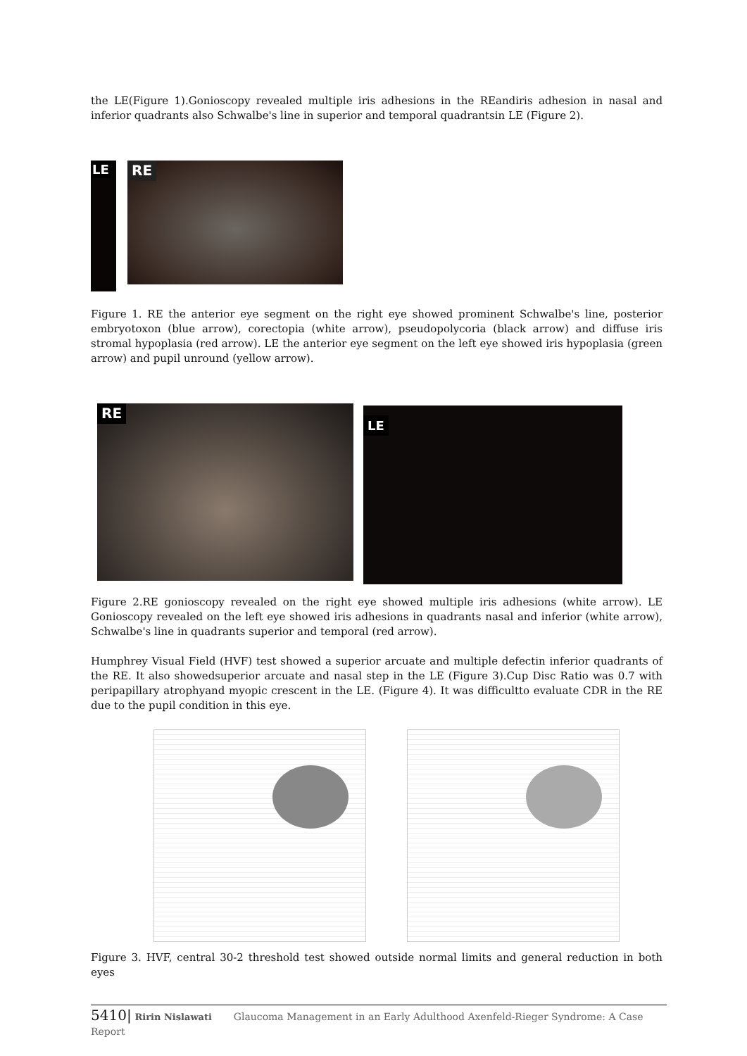the LE(Figure 1).Gonioscopy revealed multiple iris adhesions in the REandiris adhesion in nasal and inferior quadrants also Schwalbe's line in superior and temporal quadrantsin LE (Figure 2).
LE RE
Figure 1. RE the anterior eye segment on the right eye showed prominent Schwalbe's line, posterior embryotoxon (blue arrow), corectopia (white arrow), pseudopolycoria (black arrow) and diffuse iris stromal hypoplasia (red arrow). LE the anterior eye segment on the left eye showed iris hypoplasia (green arrow) and pupil unround (yellow arrow).
RE LE
Figure 2.RE gonioscopy revealed on the right eye showed multiple iris adhesions (white arrow). LE Gonioscopy revealed on the left eye showed iris adhesions in quadrants nasal and inferior (white arrow), Schwalbe's line in quadrants superior and temporal (red arrow).
Humphrey Visual Field (HVF) test showed a superior arcuate and multiple defectin inferior quadrants of the RE. It also showedsuperior arcuate and nasal step in the LE (Figure 3).Cup Disc Ratio was 0.7 with peripapillary atrophyand myopic crescent in the LE. (Figure 4). It was difficultto evaluate CDR in the RE due to the pupil condition in this eye.
Figure 3. HVF, central 30-2 threshold test showed outside normal limits and general reduction in both eyes
5410| Ririn Nislawati Glaucoma Management in an Early Adulthood Axenfeld-Rieger Syndrome: A Case Report